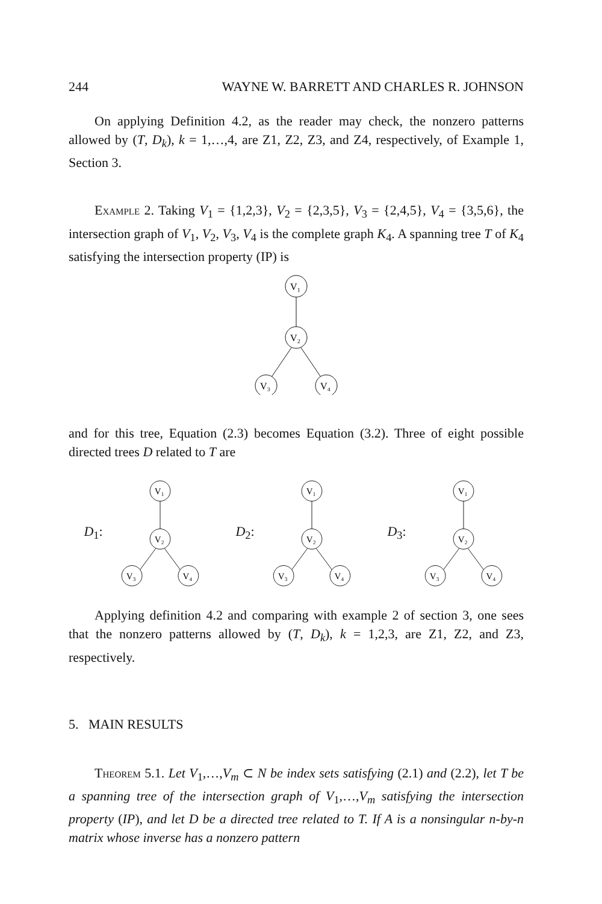244 WAYNE W. BARRETT AND CHARLES R. JOHNSON
On applying Definition 4.2, as the reader may check, the nonzero patterns allowed by (T, D<sub>k</sub>), k = 1,…,4, are Z1, Z2, Z3, and Z4, respectively, of Example 1, Section 3.
Example 2. Taking V<sub>1</sub> = {1,2,3}, V<sub>2</sub> = {2,3,5}, V<sub>3</sub> = {2,4,5}, V<sub>4</sub> = {3,5,6}, the intersection graph of V<sub>1</sub>, V<sub>2</sub>, V<sub>3</sub>, V<sub>4</sub> is the complete graph K<sub>4</sub>. A spanning tree T of K<sub>4</sub> satisfying the intersection property (IP) is
V₁
V₂
V₃
V₄
and for this tree, Equation (2.3) becomes Equation (3.2). Three of eight possible directed trees D related to T are
D<sub>1</sub>:
V₁
V₂
V₃
V₄
D<sub>2</sub>:
V₁
V₂
V₃
V₄
D<sub>3</sub>:
V₁
V₂
V₃
V₄
Applying definition 4.2 and comparing with example 2 of section 3, one sees that the nonzero patterns allowed by (T, D<sub>k</sub>), k = 1,2,3, are Z1, Z2, and Z3, respectively.
5. MAIN RESULTS
Theorem 5.1. Let V<sub>1</sub>,…,V<sub>m</sub> ⊂ N be index sets satisfying (2.1) and (2.2), let T be a spanning tree of the intersection graph of V<sub>1</sub>,…,V<sub>m</sub> satisfying the intersection property (IP), and let D be a directed tree related to T. If A is a nonsingular n-by-n matrix whose inverse has a nonzero pattern